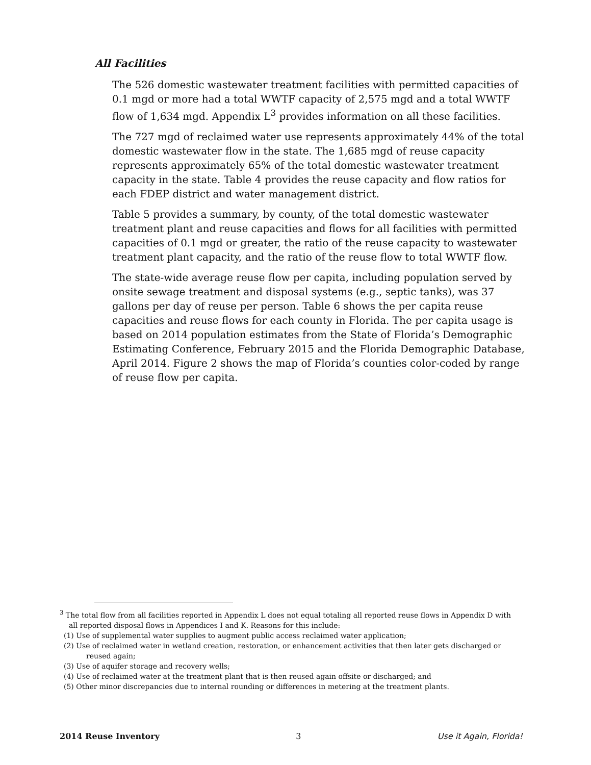All Facilities
The 526 domestic wastewater treatment facilities with permitted capacities of 0.1 mgd or more had a total WWTF capacity of 2,575 mgd and a total WWTF flow of 1,634 mgd. Appendix L<sup>3</sup> provides information on all these facilities.
The 727 mgd of reclaimed water use represents approximately 44% of the total domestic wastewater flow in the state. The 1,685 mgd of reuse capacity represents approximately 65% of the total domestic wastewater treatment capacity in the state. Table 4 provides the reuse capacity and flow ratios for each FDEP district and water management district.
Table 5 provides a summary, by county, of the total domestic wastewater treatment plant and reuse capacities and flows for all facilities with permitted capacities of 0.1 mgd or greater, the ratio of the reuse capacity to wastewater treatment plant capacity, and the ratio of the reuse flow to total WWTF flow.
The state-wide average reuse flow per capita, including population served by onsite sewage treatment and disposal systems (e.g., septic tanks), was 37 gallons per day of reuse per person. Table 6 shows the per capita reuse capacities and reuse flows for each county in Florida. The per capita usage is based on 2014 population estimates from the State of Florida’s Demographic Estimating Conference, February 2015 and the Florida Demographic Database, April 2014. Figure 2 shows the map of Florida’s counties color-coded by range of reuse flow per capita.
<sup>3</sup> The total flow from all facilities reported in Appendix L does not equal totaling all reported reuse flows in Appendix D with all reported disposal flows in Appendices I and K. Reasons for this include:
(1) Use of supplemental water supplies to augment public access reclaimed water application;
(2) Use of reclaimed water in wetland creation, restoration, or enhancement activities that then later gets discharged or reused again;
(3) Use of aquifer storage and recovery wells;
(4) Use of reclaimed water at the treatment plant that is then reused again offsite or discharged; and
(5) Other minor discrepancies due to internal rounding or differences in metering at the treatment plants.
2014 Reuse Inventory 3 Use it Again, Florida!